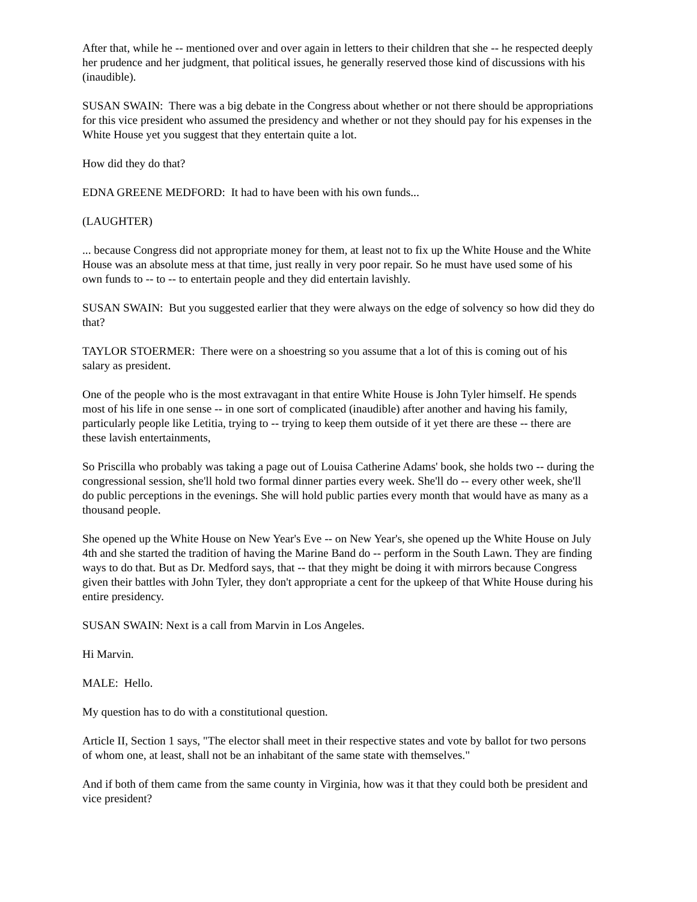After that, while he -- mentioned over and over again in letters to their children that she -- he respected deeply her prudence and her judgment, that political issues, he generally reserved those kind of discussions with his (inaudible).
SUSAN SWAIN: There was a big debate in the Congress about whether or not there should be appropriations for this vice president who assumed the presidency and whether or not they should pay for his expenses in the White House yet you suggest that they entertain quite a lot.
How did they do that?
EDNA GREENE MEDFORD: It had to have been with his own funds...
(LAUGHTER)
... because Congress did not appropriate money for them, at least not to fix up the White House and the White House was an absolute mess at that time, just really in very poor repair. So he must have used some of his own funds to -- to -- to entertain people and they did entertain lavishly.
SUSAN SWAIN: But you suggested earlier that they were always on the edge of solvency so how did they do that?
TAYLOR STOERMER: There were on a shoestring so you assume that a lot of this is coming out of his salary as president.
One of the people who is the most extravagant in that entire White House is John Tyler himself. He spends most of his life in one sense -- in one sort of complicated (inaudible) after another and having his family, particularly people like Letitia, trying to -- trying to keep them outside of it yet there are these -- there are these lavish entertainments,
So Priscilla who probably was taking a page out of Louisa Catherine Adams' book, she holds two -- during the congressional session, she'll hold two formal dinner parties every week. She'll do -- every other week, she'll do public perceptions in the evenings. She will hold public parties every month that would have as many as a thousand people.
She opened up the White House on New Year's Eve -- on New Year's, she opened up the White House on July 4th and she started the tradition of having the Marine Band do -- perform in the South Lawn. They are finding ways to do that. But as Dr. Medford says, that -- that they might be doing it with mirrors because Congress given their battles with John Tyler, they don't appropriate a cent for the upkeep of that White House during his entire presidency.
SUSAN SWAIN: Next is a call from Marvin in Los Angeles.
Hi Marvin.
MALE: Hello.
My question has to do with a constitutional question.
Article II, Section 1 says, "The elector shall meet in their respective states and vote by ballot for two persons of whom one, at least, shall not be an inhabitant of the same state with themselves."
And if both of them came from the same county in Virginia, how was it that they could both be president and vice president?